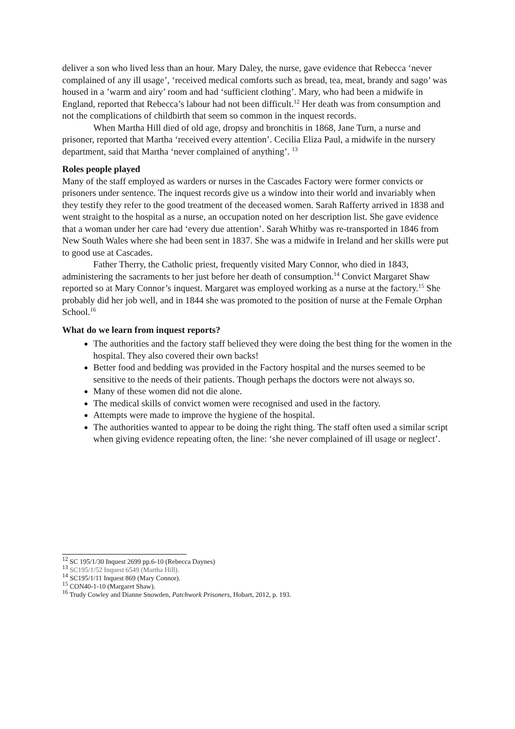deliver a son who lived less than an hour. Mary Daley, the nurse, gave evidence that Rebecca ‘never complained of any ill usage’, ‘received medical comforts such as bread, tea, meat, brandy and sago’ was housed in a ’warm and airy’ room and had ‘sufficient clothing’. Mary, who had been a midwife in England, reported that Rebecca’s labour had not been difficult.<sup>12</sup> Her death was from consumption and not the complications of childbirth that seem so common in the inquest records.
When Martha Hill died of old age, dropsy and bronchitis in 1868, Jane Turn, a nurse and prisoner, reported that Martha ‘received every attention’. Cecilia Eliza Paul, a midwife in the nursery department, said that Martha ‘never complained of anything’. <sup>13</sup>
Roles people played
Many of the staff employed as warders or nurses in the Cascades Factory were former convicts or prisoners under sentence. The inquest records give us a window into their world and invariably when they testify they refer to the good treatment of the deceased women. Sarah Rafferty arrived in 1838 and went straight to the hospital as a nurse, an occupation noted on her description list. She gave evidence that a woman under her care had ‘every due attention’. Sarah Whitby was re-transported in 1846 from New South Wales where she had been sent in 1837. She was a midwife in Ireland and her skills were put to good use at Cascades.
Father Therry, the Catholic priest, frequently visited Mary Connor, who died in 1843, administering the sacraments to her just before her death of consumption.<sup>14</sup> Convict Margaret Shaw reported so at Mary Connor’s inquest. Margaret was employed working as a nurse at the factory.<sup>15</sup> She probably did her job well, and in 1844 she was promoted to the position of nurse at the Female Orphan School.<sup>16</sup>
What do we learn from inquest reports?
The authorities and the factory staff believed they were doing the best thing for the women in the hospital. They also covered their own backs!
Better food and bedding was provided in the Factory hospital and the nurses seemed to be sensitive to the needs of their patients. Though perhaps the doctors were not always so.
Many of these women did not die alone.
The medical skills of convict women were recognised and used in the factory.
Attempts were made to improve the hygiene of the hospital.
The authorities wanted to appear to be doing the right thing. The staff often used a similar script when giving evidence repeating often, the line: ‘she never complained of ill usage or neglect’.
<sup>12</sup> SC 195/1/30 Inquest 2699 pp.6-10 (Rebecca Daynes)
<sup>13</sup> SC195/1/52 Inquest 6549 (Martha Hill).
<sup>14</sup> SC195/1/11 Inquest 869 (Mary Connor).
<sup>15</sup> CON40-1-10 (Margaret Shaw).
<sup>16</sup> Trudy Cowley and Dianne Snowden, Patchwork Prisoners, Hobart, 2012, p. 193.